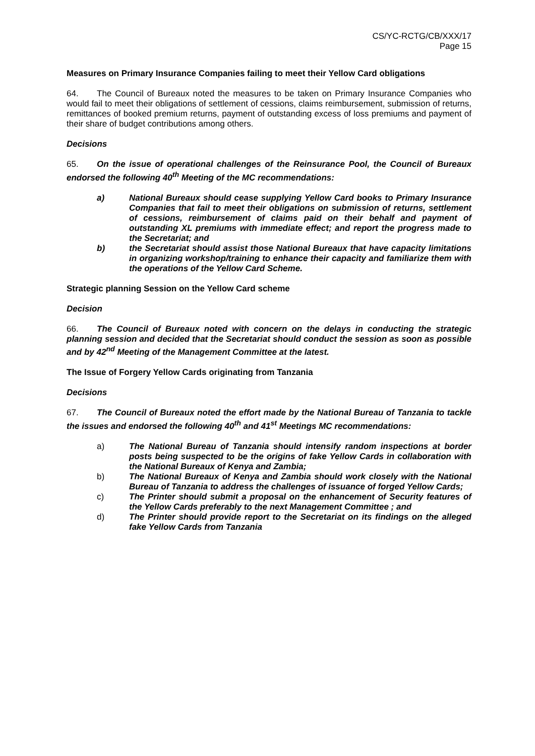CS/YC-RCTG/CB/XXX/17
Page 15
Measures on Primary Insurance Companies failing to meet their Yellow Card obligations
64. The Council of Bureaux noted the measures to be taken on Primary Insurance Companies who would fail to meet their obligations of settlement of cessions, claims reimbursement, submission of returns, remittances of booked premium returns, payment of outstanding excess of loss premiums and payment of their share of budget contributions among others.
Decisions
65. On the issue of operational challenges of the Reinsurance Pool, the Council of Bureaux endorsed the following 40<sup>th</sup> Meeting of the MC recommendations:
a) National Bureaux should cease supplying Yellow Card books to Primary Insurance Companies that fail to meet their obligations on submission of returns, settlement of cessions, reimbursement of claims paid on their behalf and payment of outstanding XL premiums with immediate effect; and report the progress made to the Secretariat; and
b) the Secretariat should assist those National Bureaux that have capacity limitations in organizing workshop/training to enhance their capacity and familiarize them with the operations of the Yellow Card Scheme.
Strategic planning Session on the Yellow Card scheme
Decision
66. The Council of Bureaux noted with concern on the delays in conducting the strategic planning session and decided that the Secretariat should conduct the session as soon as possible and by 42<sup>nd</sup> Meeting of the Management Committee at the latest.
The Issue of Forgery Yellow Cards originating from Tanzania
Decisions
67. The Council of Bureaux noted the effort made by the National Bureau of Tanzania to tackle the issues and endorsed the following 40<sup>th</sup> and 41<sup>st</sup> Meetings MC recommendations:
a) The National Bureau of Tanzania should intensify random inspections at border posts being suspected to be the origins of fake Yellow Cards in collaboration with the National Bureaux of Kenya and Zambia;
b) The National Bureaux of Kenya and Zambia should work closely with the National Bureau of Tanzania to address the challenges of issuance of forged Yellow Cards;
c) The Printer should submit a proposal on the enhancement of Security features of the Yellow Cards preferably to the next Management Committee ; and
d) The Printer should provide report to the Secretariat on its findings on the alleged fake Yellow Cards from Tanzania